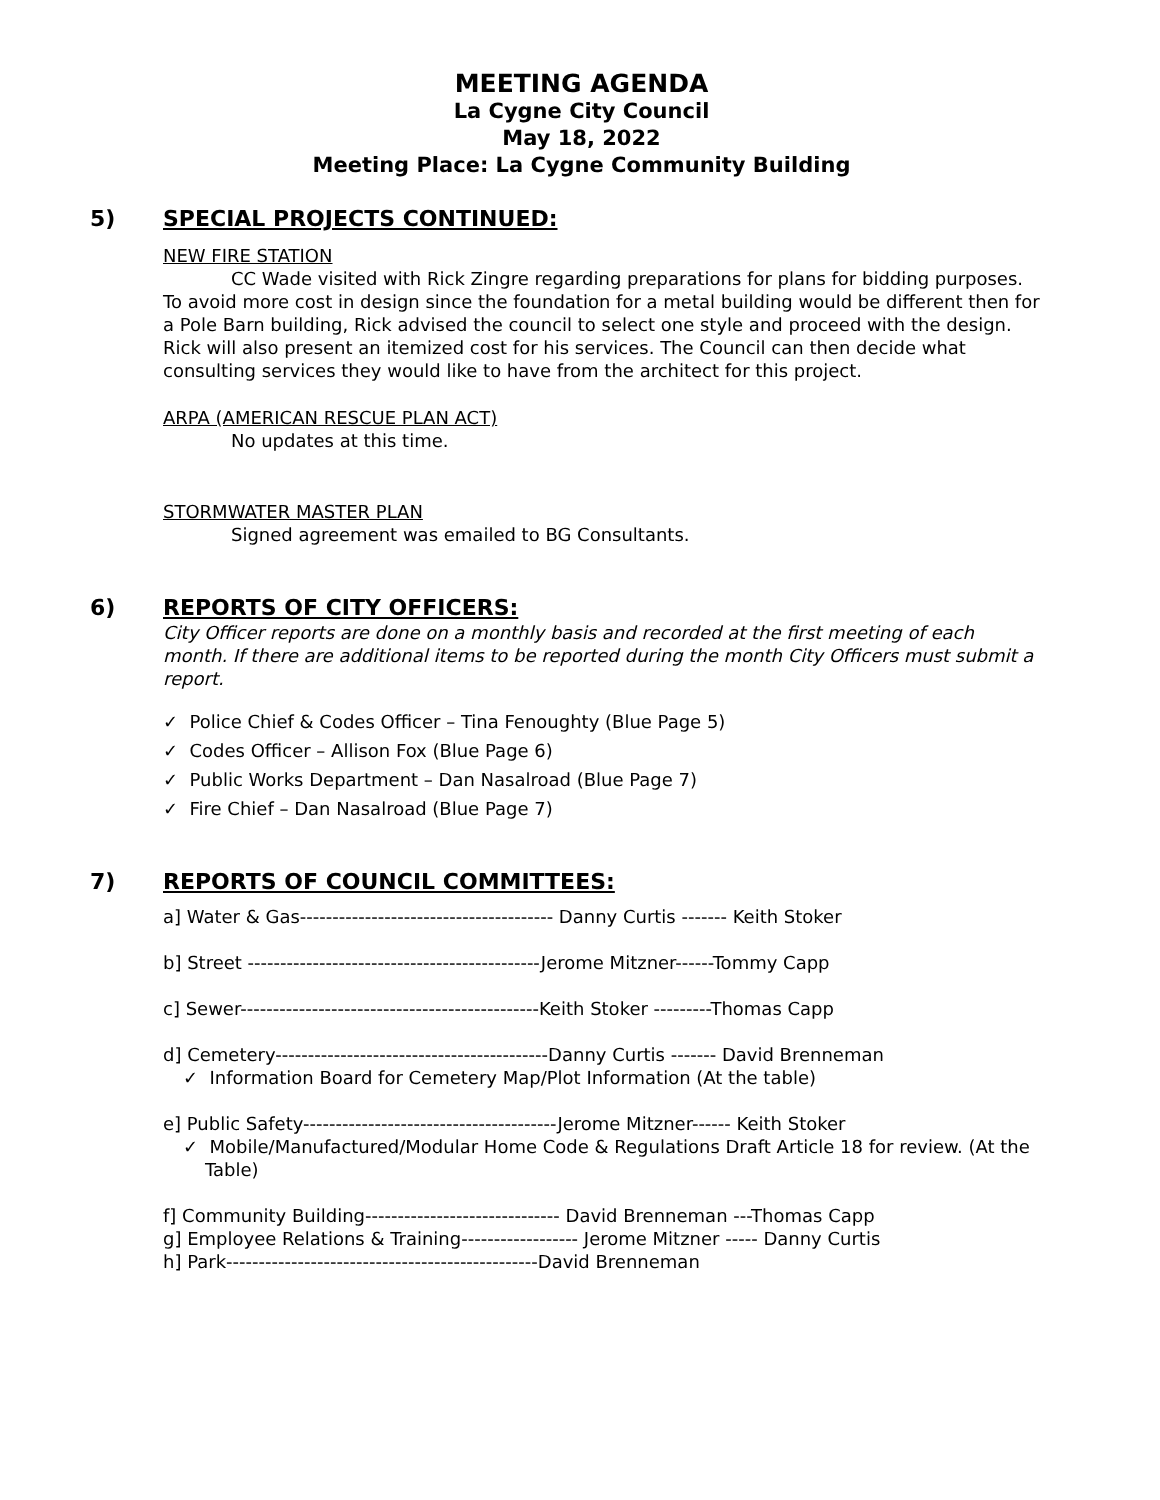MEETING AGENDA
La Cygne City Council
May 18, 2022
Meeting Place: La Cygne Community Building
5) SPECIAL PROJECTS CONTINUED:
NEW FIRE STATION
CC Wade visited with Rick Zingre regarding preparations for plans for bidding purposes. To avoid more cost in design since the foundation for a metal building would be different then for a Pole Barn building, Rick advised the council to select one style and proceed with the design. Rick will also present an itemized cost for his services. The Council can then decide what consulting services they would like to have from the architect for this project.
ARPA (AMERICAN RESCUE PLAN ACT)
No updates at this time.
STORMWATER MASTER PLAN
Signed agreement was emailed to BG Consultants.
6) REPORTS OF CITY OFFICERS:
City Officer reports are done on a monthly basis and recorded at the first meeting of each month. If there are additional items to be reported during the month City Officers must submit a report.
✓ Police Chief & Codes Officer – Tina Fenoughty (Blue Page 5)
✓ Codes Officer – Allison Fox (Blue Page 6)
✓ Public Works Department – Dan Nasalroad (Blue Page 7)
✓ Fire Chief – Dan Nasalroad (Blue Page 7)
7) REPORTS OF COUNCIL COMMITTEES:
a] Water & Gas--------------------------------------- Danny Curtis ------- Keith Stoker
b] Street ---------------------------------------------Jerome Mitzner------Tommy Capp
c] Sewer----------------------------------------------Keith Stoker ---------Thomas Capp
d] Cemetery------------------------------------------Danny Curtis ------- David Brenneman
✓ Information Board for Cemetery Map/Plot Information (At the table)
e] Public Safety---------------------------------------Jerome Mitzner------ Keith Stoker
✓ Mobile/Manufactured/Modular Home Code & Regulations Draft Article 18 for review. (At the Table)
f] Community Building------------------------------ David Brenneman ---Thomas Capp
g] Employee Relations & Training------------------ Jerome Mitzner ----- Danny Curtis
h] Park------------------------------------------------David Brenneman